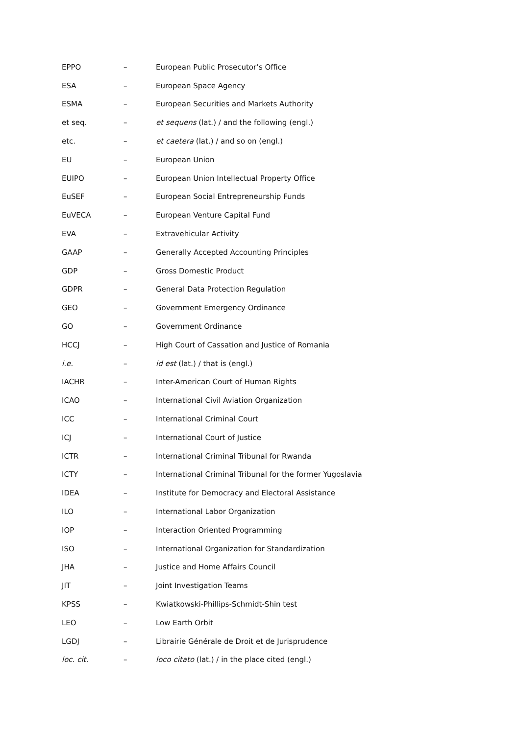| EPPO | – | European Public Prosecutor’s Office |
| ESA | – | European Space Agency |
| ESMA | – | European Securities and Markets Authority |
| et seq. | – | et sequens (lat.) / and the following (engl.) |
| etc. | – | et caetera (lat.) / and so on (engl.) |
| EU | – | European Union |
| EUIPO | – | European Union Intellectual Property Office |
| EuSEF | – | European Social Entrepreneurship Funds |
| EuVECA | – | European Venture Capital Fund |
| EVA | – | Extravehicular Activity |
| GAAP | – | Generally Accepted Accounting Principles |
| GDP | – | Gross Domestic Product |
| GDPR | – | General Data Protection Regulation |
| GEO | – | Government Emergency Ordinance |
| GO | – | Government Ordinance |
| HCCJ | – | High Court of Cassation and Justice of Romania |
| i.e. | – | id est (lat.) / that is (engl.) |
| IACHR | – | Inter-American Court of Human Rights |
| ICAO | – | International Civil Aviation Organization |
| ICC | – | International Criminal Court |
| ICJ | – | International Court of Justice |
| ICTR | – | International Criminal Tribunal for Rwanda |
| ICTY | – | International Criminal Tribunal for the former Yugoslavia |
| IDEA | – | Institute for Democracy and Electoral Assistance |
| ILO | – | International Labor Organization |
| IOP | – | Interaction Oriented Programming |
| ISO | – | International Organization for Standardization |
| JHA | – | Justice and Home Affairs Council |
| JIT | – | Joint Investigation Teams |
| KPSS | – | Kwiatkowski-Phillips-Schmidt-Shin test |
| LEO | – | Low Earth Orbit |
| LGDJ | – | Librairie Générale de Droit et de Jurisprudence |
| loc. cit. | – | loco citato (lat.) / in the place cited (engl.) |